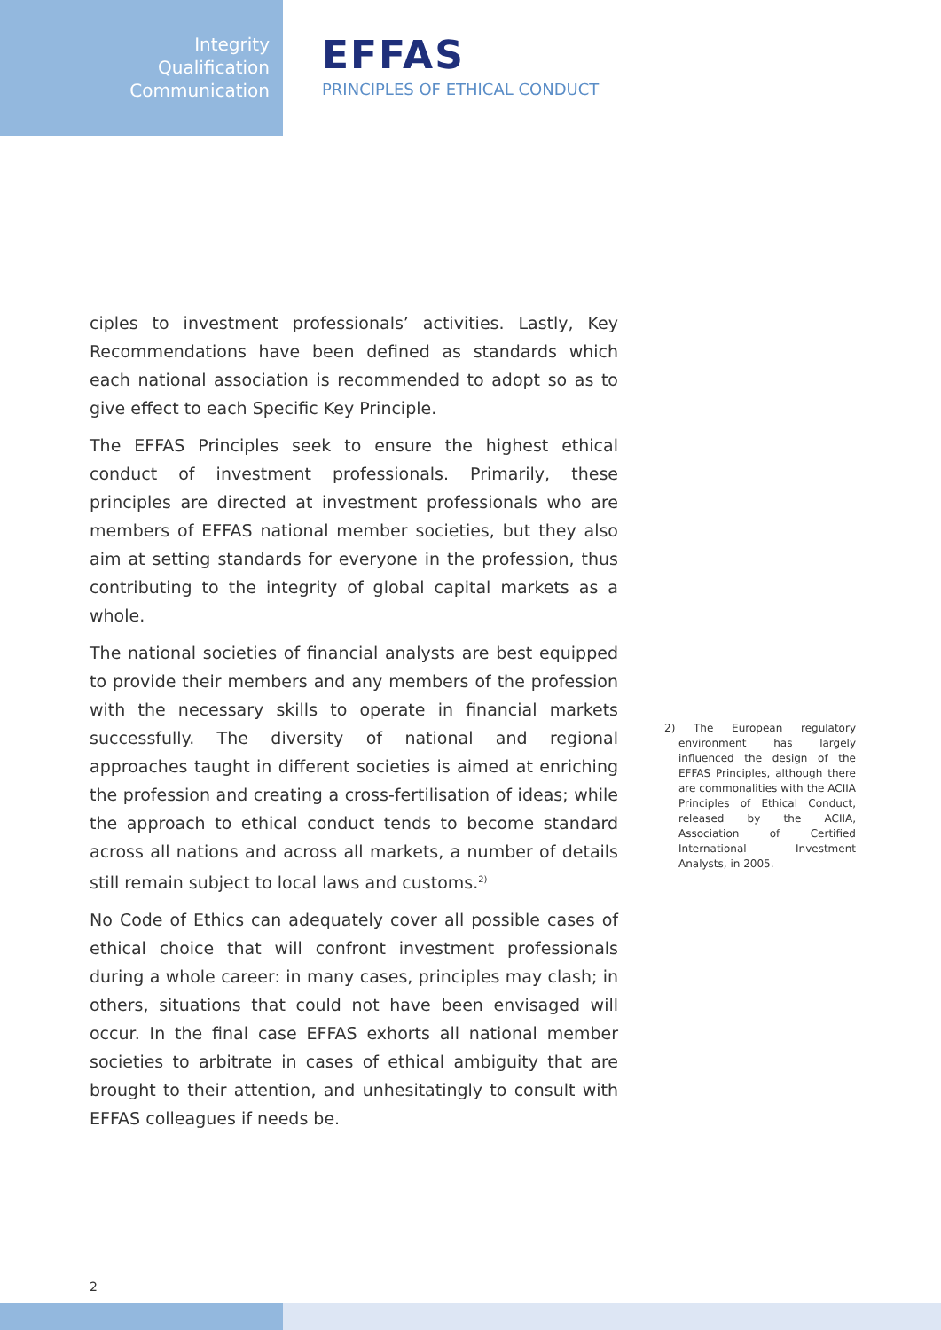Integrity
Qualification
Communication
EFFAS
PRINCIPLES OF ETHICAL CONDUCT
ciples to investment professionals’ activities. Lastly, Key Recommendations have been defined as standards which each national association is recommended to adopt so as to give effect to each Specific Key Principle.
The EFFAS Principles seek to ensure the highest ethical conduct of investment professionals. Primarily, these principles are directed at investment professionals who are members of EFFAS national member societies, but they also aim at setting standards for everyone in the profession, thus contributing to the integrity of global capital markets as a whole.
The national societies of financial analysts are best equipped to provide their members and any members of the profession with the necessary skills to operate in financial markets successfully. The diversity of national and regional approaches taught in different societies is aimed at enriching the profession and creating a cross-fertilisation of ideas; while the approach to ethical conduct tends to become standard across all nations and across all markets, a number of details still remain subject to local laws and customs.<sup>2)</sup>
No Code of Ethics can adequately cover all possible cases of ethical choice that will confront investment professionals during a whole career: in many cases, principles may clash; in others, situations that could not have been envisaged will occur. In the final case EFFAS exhorts all national member societies to arbitrate in cases of ethical ambiguity that are brought to their attention, and unhesitatingly to consult with EFFAS colleagues if needs be.
2) The European regulatory environment has largely influenced the design of the EFFAS Principles, although there are commonalities with the ACIIA Principles of Ethical Conduct, released by the ACIIA, Association of Certified International Investment Analysts, in 2005.
2